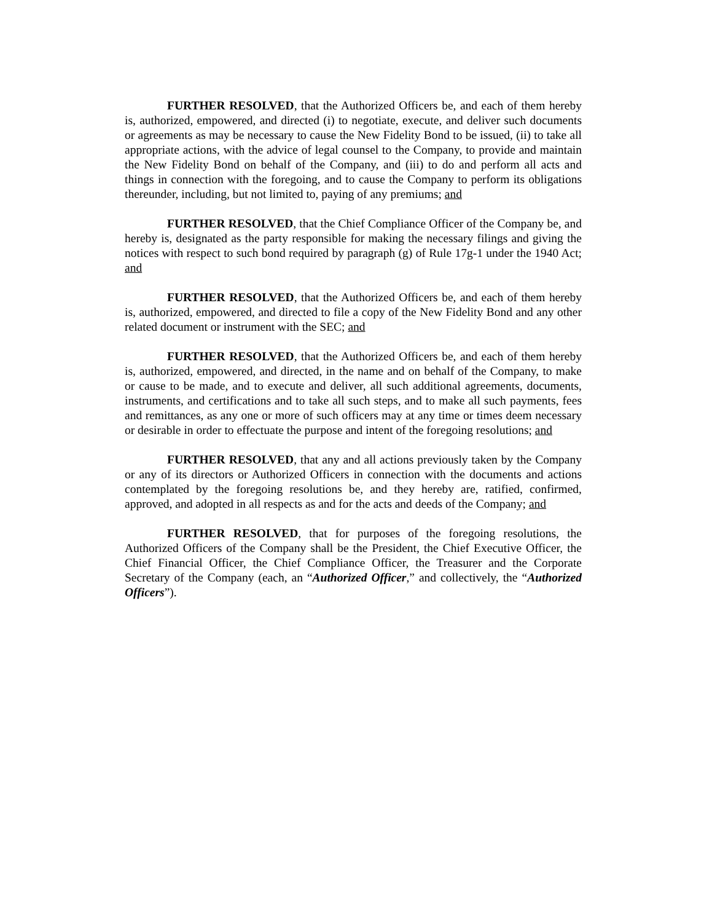FURTHER RESOLVED, that the Authorized Officers be, and each of them hereby is, authorized, empowered, and directed (i) to negotiate, execute, and deliver such documents or agreements as may be necessary to cause the New Fidelity Bond to be issued, (ii) to take all appropriate actions, with the advice of legal counsel to the Company, to provide and maintain the New Fidelity Bond on behalf of the Company, and (iii) to do and perform all acts and things in connection with the foregoing, and to cause the Company to perform its obligations thereunder, including, but not limited to, paying of any premiums; and
FURTHER RESOLVED, that the Chief Compliance Officer of the Company be, and hereby is, designated as the party responsible for making the necessary filings and giving the notices with respect to such bond required by paragraph (g) of Rule 17g-1 under the 1940 Act; and
FURTHER RESOLVED, that the Authorized Officers be, and each of them hereby is, authorized, empowered, and directed to file a copy of the New Fidelity Bond and any other related document or instrument with the SEC; and
FURTHER RESOLVED, that the Authorized Officers be, and each of them hereby is, authorized, empowered, and directed, in the name and on behalf of the Company, to make or cause to be made, and to execute and deliver, all such additional agreements, documents, instruments, and certifications and to take all such steps, and to make all such payments, fees and remittances, as any one or more of such officers may at any time or times deem necessary or desirable in order to effectuate the purpose and intent of the foregoing resolutions; and
FURTHER RESOLVED, that any and all actions previously taken by the Company or any of its directors or Authorized Officers in connection with the documents and actions contemplated by the foregoing resolutions be, and they hereby are, ratified, confirmed, approved, and adopted in all respects as and for the acts and deeds of the Company; and
FURTHER RESOLVED, that for purposes of the foregoing resolutions, the Authorized Officers of the Company shall be the President, the Chief Executive Officer, the Chief Financial Officer, the Chief Compliance Officer, the Treasurer and the Corporate Secretary of the Company (each, an “Authorized Officer,” and collectively, the “Authorized Officers”).